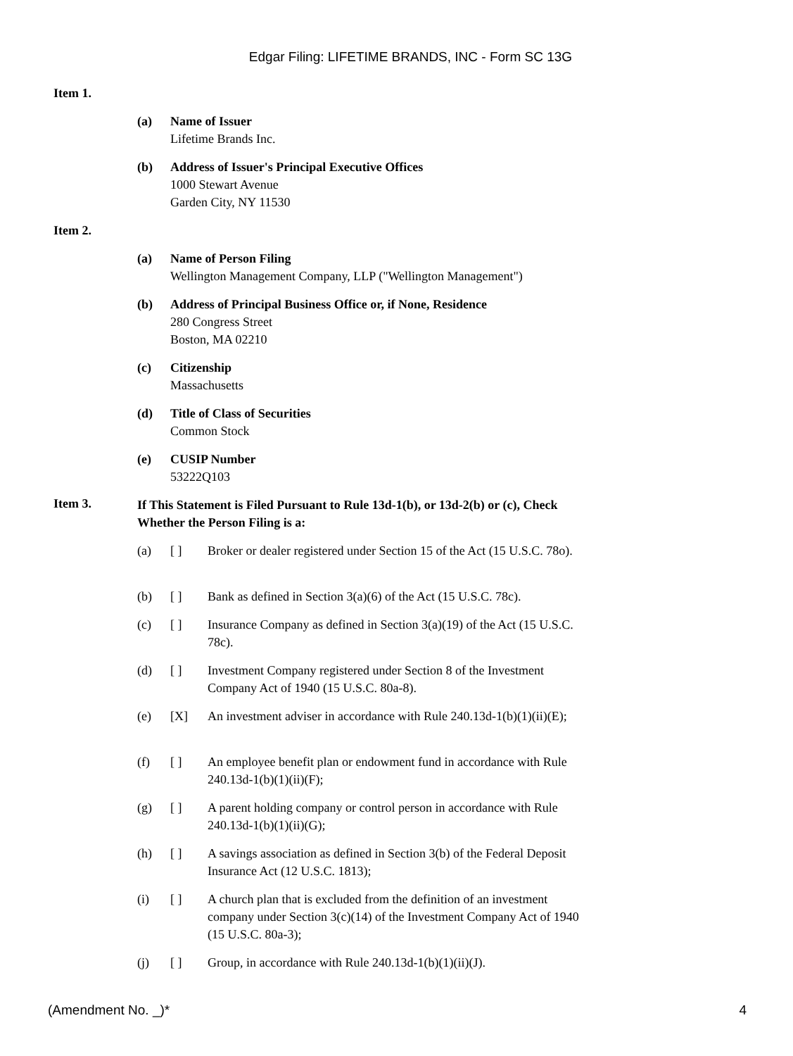Edgar Filing: LIFETIME BRANDS, INC - Form SC 13G
Item 1.
(a) Name of Issuer
Lifetime Brands Inc.
(b) Address of Issuer's Principal Executive Offices
1000 Stewart Avenue
Garden City, NY 11530
Item 2.
(a) Name of Person Filing
Wellington Management Company, LLP ("Wellington Management")
(b) Address of Principal Business Office or, if None, Residence
280 Congress Street
Boston, MA 02210
(c) Citizenship
Massachusetts
(d) Title of Class of Securities
Common Stock
(e) CUSIP Number
53222Q103
Item 3.
If This Statement is Filed Pursuant to Rule 13d-1(b), or 13d-2(b) or (c), Check Whether the Person Filing is a:
(a) [ ] Broker or dealer registered under Section 15 of the Act (15 U.S.C. 78o).
(b) [ ] Bank as defined in Section 3(a)(6) of the Act (15 U.S.C. 78c).
(c) [ ] Insurance Company as defined in Section 3(a)(19) of the Act (15 U.S.C. 78c).
(d) [ ] Investment Company registered under Section 8 of the Investment Company Act of 1940 (15 U.S.C. 80a-8).
(e) [X] An investment adviser in accordance with Rule 240.13d-1(b)(1)(ii)(E);
(f) [ ] An employee benefit plan or endowment fund in accordance with Rule 240.13d-1(b)(1)(ii)(F);
(g) [ ] A parent holding company or control person in accordance with Rule 240.13d-1(b)(1)(ii)(G);
(h) [ ] A savings association as defined in Section 3(b) of the Federal Deposit Insurance Act (12 U.S.C. 1813);
(i) [ ] A church plan that is excluded from the definition of an investment company under Section 3(c)(14) of the Investment Company Act of 1940 (15 U.S.C. 80a-3);
(j) [ ] Group, in accordance with Rule 240.13d-1(b)(1)(ii)(J).
(Amendment No. _)* 4